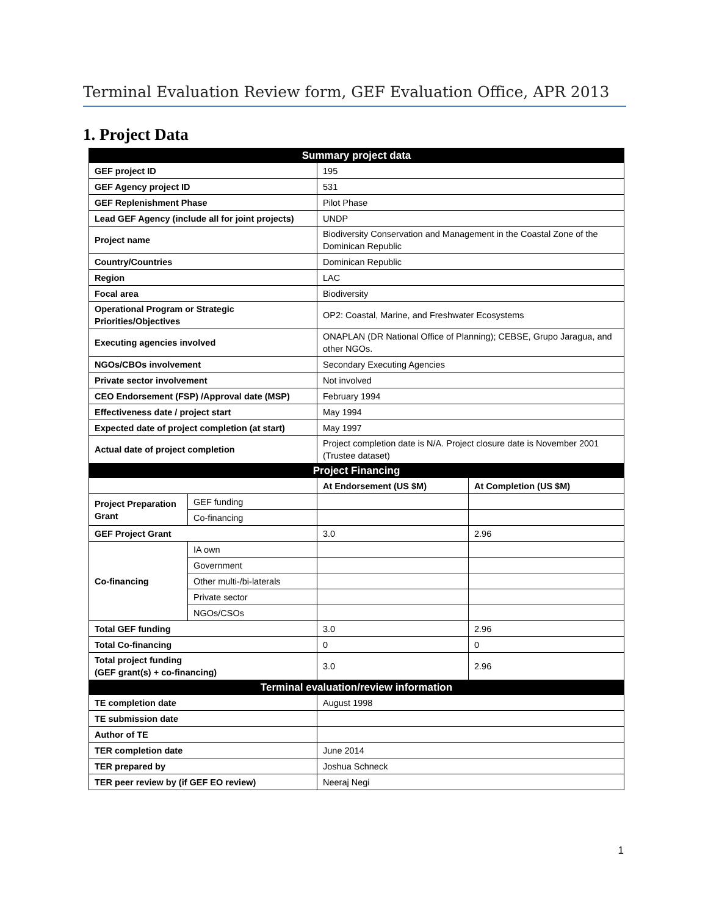Terminal Evaluation Review form, GEF Evaluation Office, APR 2013
1. Project Data
| Summary project data | | | |
| --- | --- | --- | --- |
| GEF project ID | | 195 | |
| GEF Agency project ID | | 531 | |
| GEF Replenishment Phase | | Pilot Phase | |
| Lead GEF Agency (include all for joint projects) | | UNDP | |
| Project name | | Biodiversity Conservation and Management in the Coastal Zone of the Dominican Republic | |
| Country/Countries | | Dominican Republic | |
| Region | | LAC | |
| Focal area | | Biodiversity | |
| Operational Program or Strategic Priorities/Objectives | | OP2: Coastal, Marine, and Freshwater Ecosystems | |
| Executing agencies involved | | ONAPLAN (DR National Office of Planning); CEBSE, Grupo Jaragua, and other NGOs. | |
| NGOs/CBOs involvement | | Secondary Executing Agencies | |
| Private sector involvement | | Not involved | |
| CEO Endorsement (FSP) /Approval date (MSP) | | February 1994 | |
| Effectiveness date / project start | | May 1994 | |
| Expected date of project completion (at start) | | May 1997 | |
| Actual date of project completion | | Project completion date is N/A. Project closure date is November 2001 (Trustee dataset) | |
| Project Financing | | | |
| | | At Endorsement (US $M) | At Completion (US $M) |
| Project Preparation Grant | GEF funding | | |
| | Co-financing | | |
| GEF Project Grant | | 3.0 | 2.96 |
| Co-financing | IA own | | |
| | Government | | |
| | Other multi-/bi-laterals | | |
| | Private sector | | |
| | NGOs/CSOs | | |
| Total GEF funding | | 3.0 | 2.96 |
| Total Co-financing | | 0 | 0 |
| Total project funding (GEF grant(s) + co-financing) | | 3.0 | 2.96 |
| Terminal evaluation/review information | | | |
| TE completion date | | August 1998 | |
| TE submission date | | | |
| Author of TE | | | |
| TER completion date | | June 2014 | |
| TER prepared by | | Joshua Schneck | |
| TER peer review by (if GEF EO review) | | Neeraj Negi | |
1